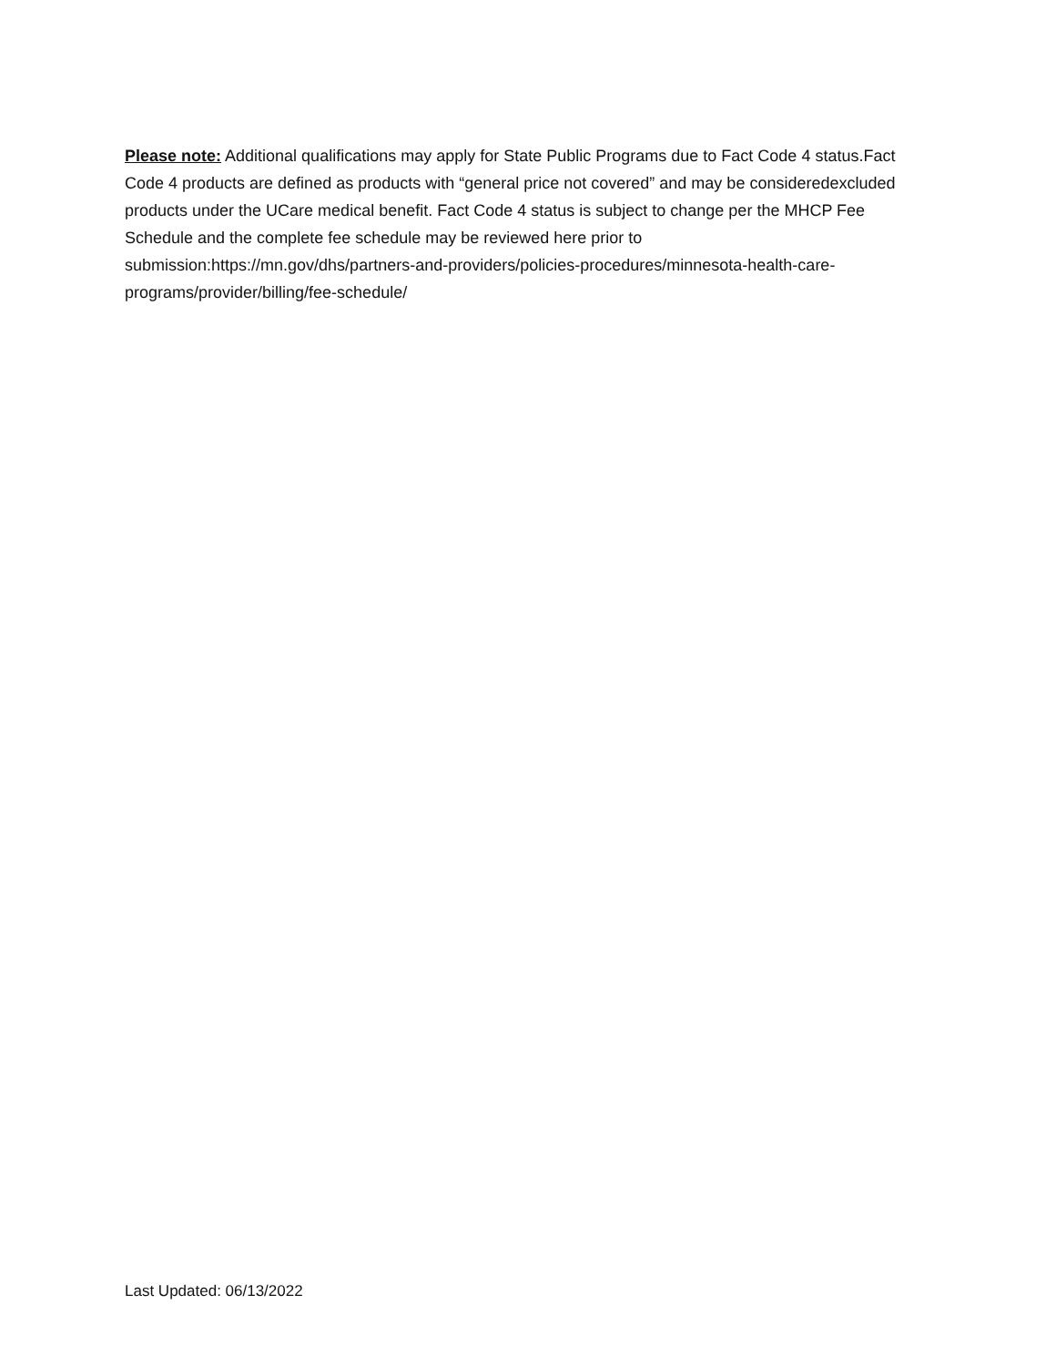Please note: Additional qualifications may apply for State Public Programs due to Fact Code 4 status.Fact Code 4 products are defined as products with “general price not covered” and may be consideredexcluded products under the UCare medical benefit. Fact Code 4 status is subject to change per the MHCP Fee Schedule and the complete fee schedule may be reviewed here prior to submission:https://mn.gov/dhs/partners-and-providers/policies-procedures/minnesota-health-care- programs/provider/billing/fee-schedule/
Last Updated: 06/13/2022